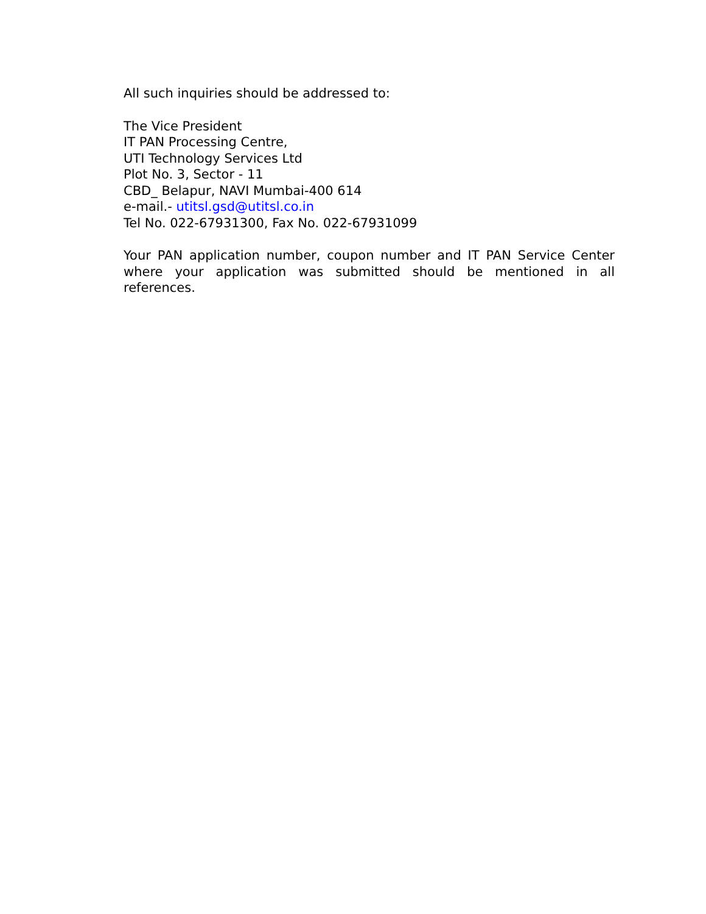All such inquiries should be addressed to:
The Vice President
IT PAN Processing Centre,
UTI Technology Services Ltd
Plot No. 3, Sector - 11
CBD_ Belapur, NAVI Mumbai-400 614
e-mail.- utitsl.gsd@utitsl.co.in
Tel No. 022-67931300, Fax No. 022-67931099
Your PAN application number, coupon number and IT PAN Service Center where your application was submitted should be mentioned in all references.